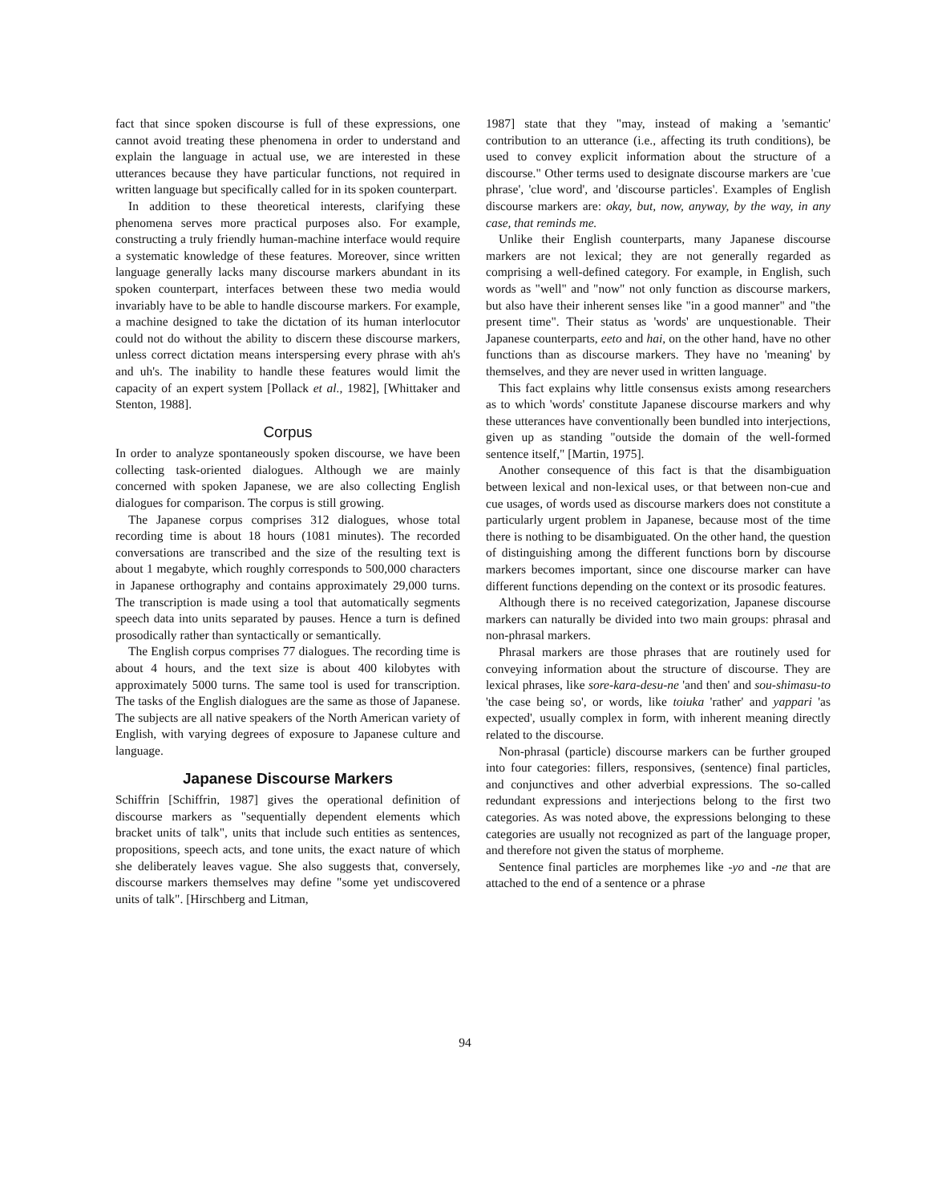fact that since spoken discourse is full of these expressions, one cannot avoid treating these phenomena in order to understand and explain the language in actual use, we are interested in these utterances because they have particular functions, not required in written language but specifically called for in its spoken counterpart.
In addition to these theoretical interests, clarifying these phenomena serves more practical purposes also. For example, constructing a truly friendly human-machine interface would require a systematic knowledge of these features. Moreover, since written language generally lacks many discourse markers abundant in its spoken counterpart, interfaces between these two media would invariably have to be able to handle discourse markers. For example, a machine designed to take the dictation of its human interlocutor could not do without the ability to discern these discourse markers, unless correct dictation means interspersing every phrase with ah's and uh's. The inability to handle these features would limit the capacity of an expert system [Pollack et al., 1982], [Whittaker and Stenton, 1988].
Corpus
In order to analyze spontaneously spoken discourse, we have been collecting task-oriented dialogues. Although we are mainly concerned with spoken Japanese, we are also collecting English dialogues for comparison. The corpus is still growing.
The Japanese corpus comprises 312 dialogues, whose total recording time is about 18 hours (1081 minutes). The recorded conversations are transcribed and the size of the resulting text is about 1 megabyte, which roughly corresponds to 500,000 characters in Japanese orthography and contains approximately 29,000 turns. The transcription is made using a tool that automatically segments speech data into units separated by pauses. Hence a turn is defined prosodically rather than syntactically or semantically.
The English corpus comprises 77 dialogues. The recording time is about 4 hours, and the text size is about 400 kilobytes with approximately 5000 turns. The same tool is used for transcription. The tasks of the English dialogues are the same as those of Japanese. The subjects are all native speakers of the North American variety of English, with varying degrees of exposure to Japanese culture and language.
Japanese Discourse Markers
Schiffrin [Schiffrin, 1987] gives the operational definition of discourse markers as "sequentially dependent elements which bracket units of talk", units that include such entities as sentences, propositions, speech acts, and tone units, the exact nature of which she deliberately leaves vague. She also suggests that, conversely, discourse markers themselves may define "some yet undiscovered units of talk". [Hirschberg and Litman,
1987] state that they "may, instead of making a 'semantic' contribution to an utterance (i.e., affecting its truth conditions), be used to convey explicit information about the structure of a discourse." Other terms used to designate discourse markers are 'cue phrase', 'clue word', and 'discourse particles'. Examples of English discourse markers are: okay, but, now, anyway, by the way, in any case, that reminds me.
Unlike their English counterparts, many Japanese discourse markers are not lexical; they are not generally regarded as comprising a well-defined category. For example, in English, such words as "well" and "now" not only function as discourse markers, but also have their inherent senses like "in a good manner" and "the present time". Their status as 'words' are unquestionable. Their Japanese counterparts, eeto and hai, on the other hand, have no other functions than as discourse markers. They have no 'meaning' by themselves, and they are never used in written language.
This fact explains why little consensus exists among researchers as to which 'words' constitute Japanese discourse markers and why these utterances have conventionally been bundled into interjections, given up as standing "outside the domain of the well-formed sentence itself," [Martin, 1975].
Another consequence of this fact is that the disambiguation between lexical and non-lexical uses, or that between non-cue and cue usages, of words used as discourse markers does not constitute a particularly urgent problem in Japanese, because most of the time there is nothing to be disambiguated. On the other hand, the question of distinguishing among the different functions born by discourse markers becomes important, since one discourse marker can have different functions depending on the context or its prosodic features.
Although there is no received categorization, Japanese discourse markers can naturally be divided into two main groups: phrasal and non-phrasal markers.
Phrasal markers are those phrases that are routinely used for conveying information about the structure of discourse. They are lexical phrases, like sore-kara-desu-ne 'and then' and sou-shimasu-to 'the case being so', or words, like toiuka 'rather' and yappari 'as expected', usually complex in form, with inherent meaning directly related to the discourse.
Non-phrasal (particle) discourse markers can be further grouped into four categories: fillers, responsives, (sentence) final particles, and conjunctives and other adverbial expressions. The so-called redundant expressions and interjections belong to the first two categories. As was noted above, the expressions belonging to these categories are usually not recognized as part of the language proper, and therefore not given the status of morpheme.
Sentence final particles are morphemes like -yo and -ne that are attached to the end of a sentence or a phrase
94